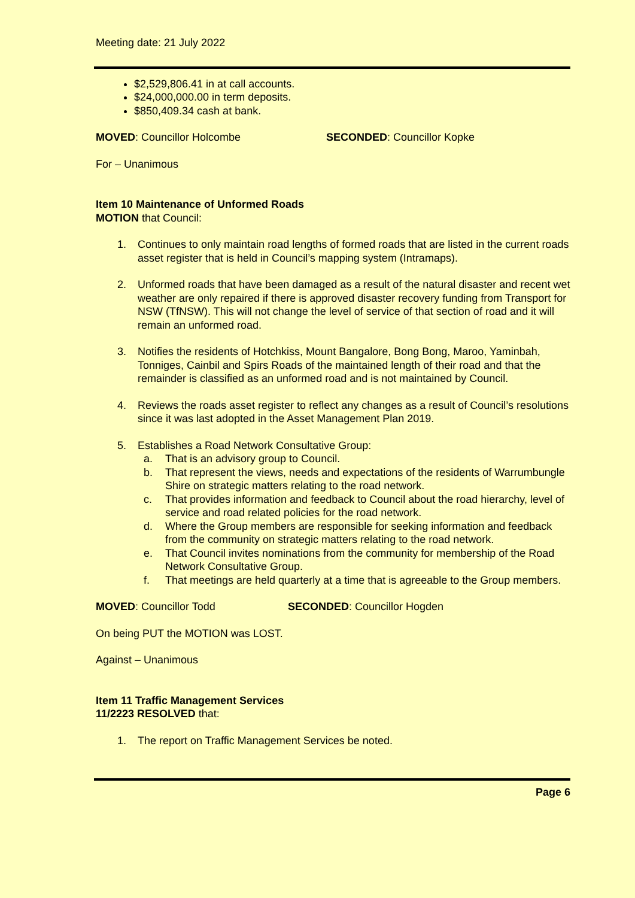Meeting date: 21 July 2022
$2,529,806.41 in at call accounts.
$24,000,000.00 in term deposits.
$850,409.34 cash at bank.
MOVED: Councillor Holcombe SECONDED: Councillor Kopke
For – Unanimous
Item 10 Maintenance of Unformed Roads
MOTION that Council:
1. Continues to only maintain road lengths of formed roads that are listed in the current roads asset register that is held in Council’s mapping system (Intramaps).
2. Unformed roads that have been damaged as a result of the natural disaster and recent wet weather are only repaired if there is approved disaster recovery funding from Transport for NSW (TfNSW). This will not change the level of service of that section of road and it will remain an unformed road.
3. Notifies the residents of Hotchkiss, Mount Bangalore, Bong Bong, Maroo, Yaminbah, Tonniges, Cainbil and Spirs Roads of the maintained length of their road and that the remainder is classified as an unformed road and is not maintained by Council.
4. Reviews the roads asset register to reflect any changes as a result of Council’s resolutions since it was last adopted in the Asset Management Plan 2019.
5. Establishes a Road Network Consultative Group:
a. That is an advisory group to Council.
b. That represent the views, needs and expectations of the residents of Warrumbungle Shire on strategic matters relating to the road network.
c. That provides information and feedback to Council about the road hierarchy, level of service and road related policies for the road network.
d. Where the Group members are responsible for seeking information and feedback from the community on strategic matters relating to the road network.
e. That Council invites nominations from the community for membership of the Road Network Consultative Group.
f. That meetings are held quarterly at a time that is agreeable to the Group members.
MOVED: Councillor Todd SECONDED: Councillor Hogden
On being PUT the MOTION was LOST.
Against – Unanimous
Item 11 Traffic Management Services
11/2223 RESOLVED that:
1. The report on Traffic Management Services be noted.
Page 6